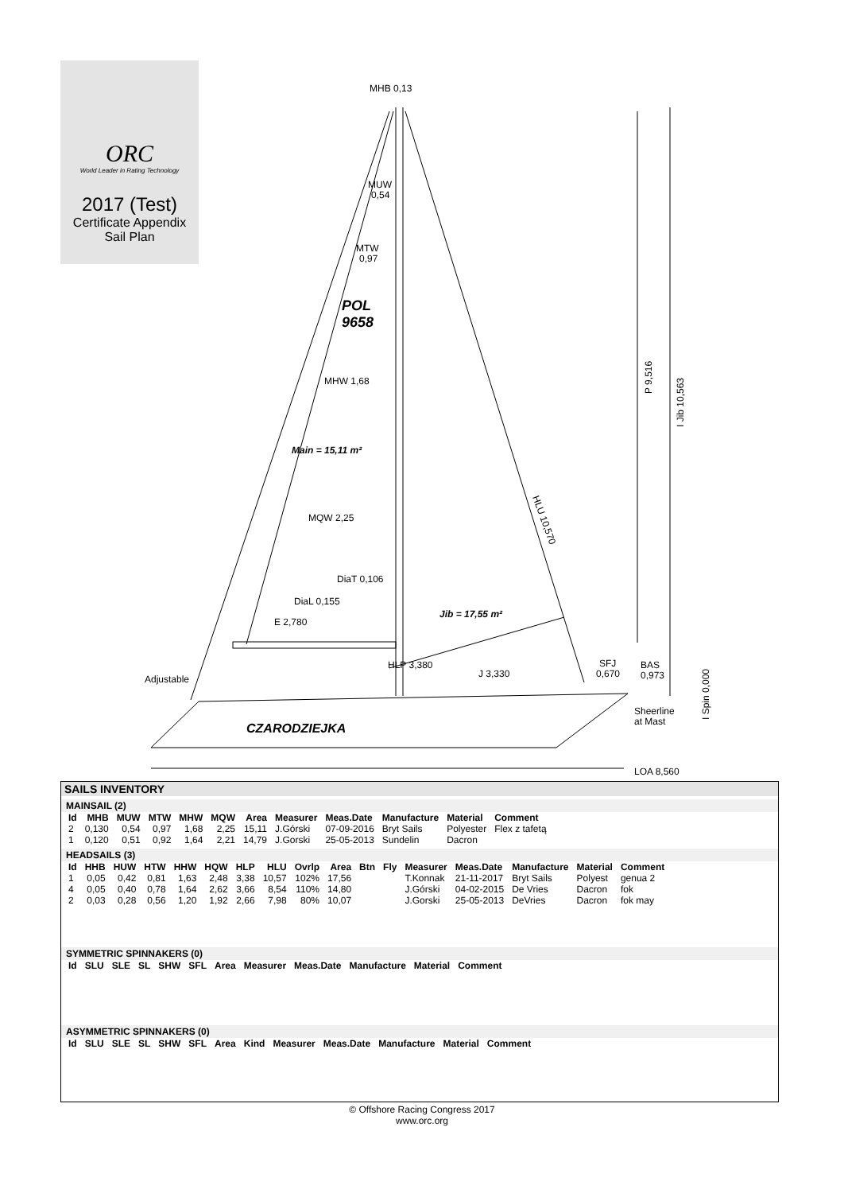ORC
World Leader in Rating Technology
2017 (Test)
Certificate Appendix
Sail Plan
MHB 0,13
MUW
0,54
MTW
0,97
POL
9658
MHW 1,68
Main = 15,11 m²
MQW 2,25
DiaT 0,106
DiaL 0,155
E 2,780
Jib = 17,55 m²
HLP 3,380
J 3,330
SFJ
0,670
BAS
0,973
Adjustable
Sheerline
at Mast
CZARODZIEJKA
LOA 8,560
P 9,516
I Jib 10,563
I Spin 0,000
HLU 10,570
SAILS INVENTORY
MAINSAIL (2)
| Id | MHB | MUW | MTW | MHW | MQW | Area | Measurer | Meas.Date | Manufacture | Material | Comment |
| --- | --- | --- | --- | --- | --- | --- | --- | --- | --- | --- | --- |
| 2 | 0,130 | 0,54 | 0,97 | 1,68 | 2,25 | 15,11 | J.Górski | 07-09-2016 | Bryt Sails | Polyester | Flex z tafetą |
| 1 | 0,120 | 0,51 | 0,92 | 1,64 | 2,21 | 14,79 | J.Gorski | 25-05-2013 | Sundelin | Dacron | |
HEADSAILS (3)
| Id | HHB | HUW | HTW | HHW | HQW | HLP | HLU | Ovrlp | Area | Btn | Fly | Measurer | Meas.Date | Manufacture | Material | Comment |
| --- | --- | --- | --- | --- | --- | --- | --- | --- | --- | --- | --- | --- | --- | --- | --- | --- |
| 1 | 0,05 | 0,42 | 0,81 | 1,63 | 2,48 | 3,38 | 10,57 | 102% | 17,56 | | | T.Konnak | 21-11-2017 | Bryt Sails | Polyest | genua 2 |
| 4 | 0,05 | 0,40 | 0,78 | 1,64 | 2,62 | 3,66 | 8,54 | 110% | 14,80 | | | J.Górski | 04-02-2015 | De Vries | Dacron | fok |
| 2 | 0,03 | 0,28 | 0,56 | 1,20 | 1,92 | 2,66 | 7,98 | 80% | 10,07 | | | J.Gorski | 25-05-2013 | DeVries | Dacron | fok may |
SYMMETRIC SPINNAKERS (0)
| Id | SLU | SLE | SL | SHW | SFL | Area | Measurer | Meas.Date | Manufacture | Material | Comment |
| --- | --- | --- | --- | --- | --- | --- | --- | --- | --- | --- | --- |
ASYMMETRIC SPINNAKERS (0)
| Id | SLU | SLE | SL | SHW | SFL | Area | Kind | Measurer | Meas.Date | Manufacture | Material | Comment |
| --- | --- | --- | --- | --- | --- | --- | --- | --- | --- | --- | --- | --- |
© Offshore Racing Congress 2017
www.orc.org